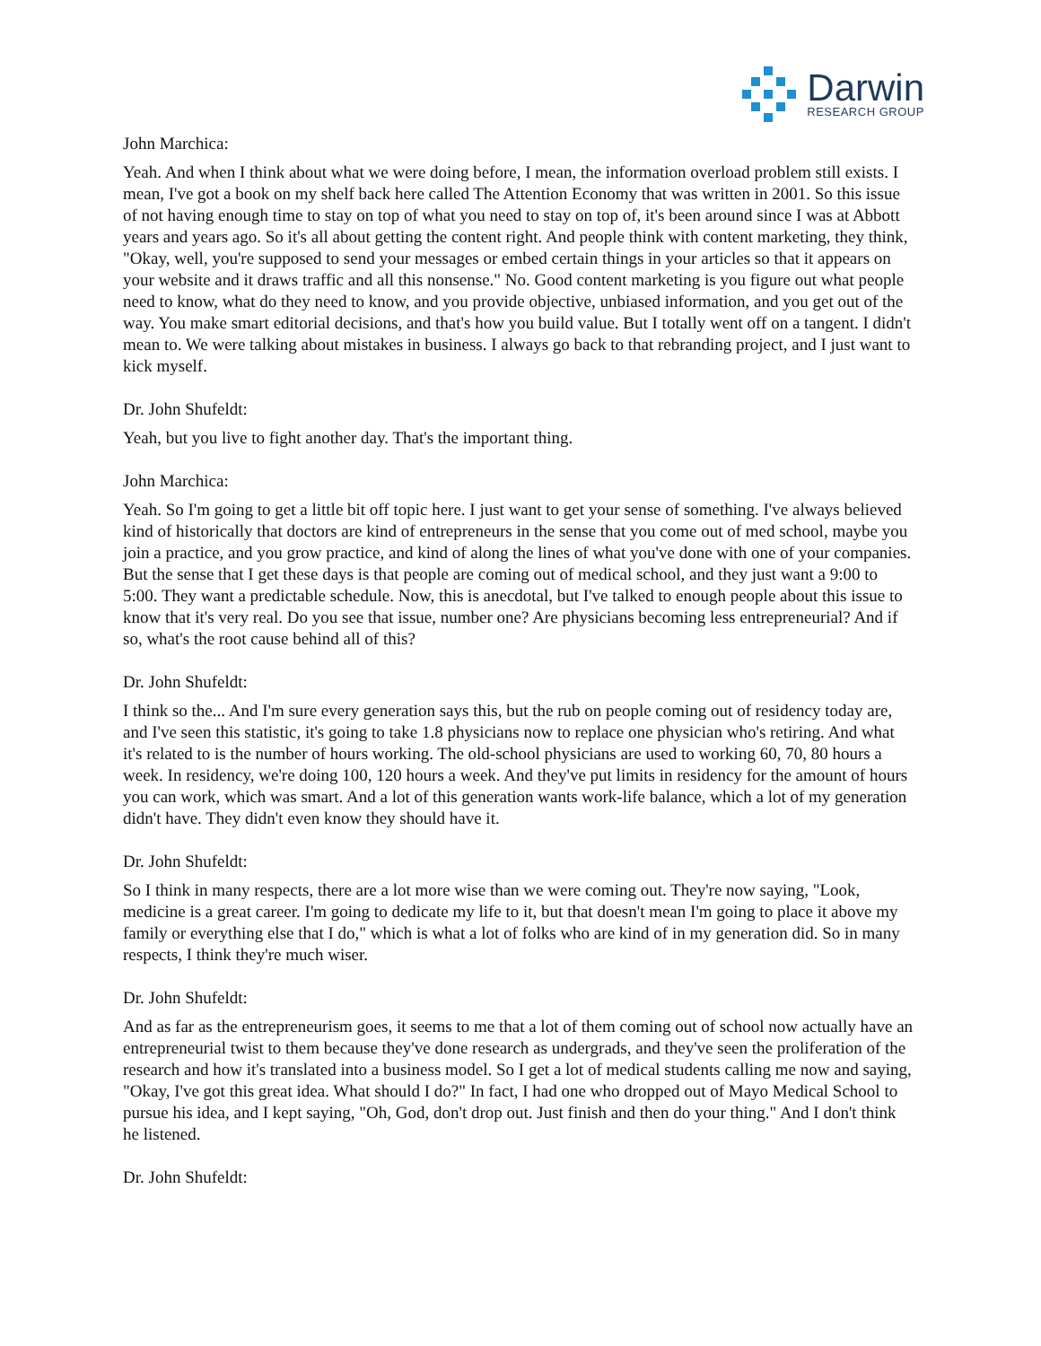Darwin
RESEARCH GROUP
John Marchica:
Yeah. And when I think about what we were doing before, I mean, the information overload problem still exists. I mean, I've got a book on my shelf back here called The Attention Economy that was written in 2001. So this issue of not having enough time to stay on top of what you need to stay on top of, it's been around since I was at Abbott years and years ago. So it's all about getting the content right. And people think with content marketing, they think, "Okay, well, you're supposed to send your messages or embed certain things in your articles so that it appears on your website and it draws traffic and all this nonsense." No. Good content marketing is you figure out what people need to know, what do they need to know, and you provide objective, unbiased information, and you get out of the way. You make smart editorial decisions, and that's how you build value. But I totally went off on a tangent. I didn't mean to. We were talking about mistakes in business. I always go back to that rebranding project, and I just want to kick myself.
Dr. John Shufeldt:
Yeah, but you live to fight another day. That's the important thing.
John Marchica:
Yeah. So I'm going to get a little bit off topic here. I just want to get your sense of something. I've always believed kind of historically that doctors are kind of entrepreneurs in the sense that you come out of med school, maybe you join a practice, and you grow practice, and kind of along the lines of what you've done with one of your companies. But the sense that I get these days is that people are coming out of medical school, and they just want a 9:00 to 5:00. They want a predictable schedule. Now, this is anecdotal, but I've talked to enough people about this issue to know that it's very real. Do you see that issue, number one? Are physicians becoming less entrepreneurial? And if so, what's the root cause behind all of this?
Dr. John Shufeldt:
I think so the... And I'm sure every generation says this, but the rub on people coming out of residency today are, and I've seen this statistic, it's going to take 1.8 physicians now to replace one physician who's retiring. And what it's related to is the number of hours working. The old-school physicians are used to working 60, 70, 80 hours a week. In residency, we're doing 100, 120 hours a week. And they've put limits in residency for the amount of hours you can work, which was smart. And a lot of this generation wants work-life balance, which a lot of my generation didn't have. They didn't even know they should have it.
Dr. John Shufeldt:
So I think in many respects, there are a lot more wise than we were coming out. They're now saying, "Look, medicine is a great career. I'm going to dedicate my life to it, but that doesn't mean I'm going to place it above my family or everything else that I do," which is what a lot of folks who are kind of in my generation did. So in many respects, I think they're much wiser.
Dr. John Shufeldt:
And as far as the entrepreneurism goes, it seems to me that a lot of them coming out of school now actually have an entrepreneurial twist to them because they've done research as undergrads, and they've seen the proliferation of the research and how it's translated into a business model. So I get a lot of medical students calling me now and saying, "Okay, I've got this great idea. What should I do?" In fact, I had one who dropped out of Mayo Medical School to pursue his idea, and I kept saying, "Oh, God, don't drop out. Just finish and then do your thing." And I don't think he listened.
Dr. John Shufeldt: